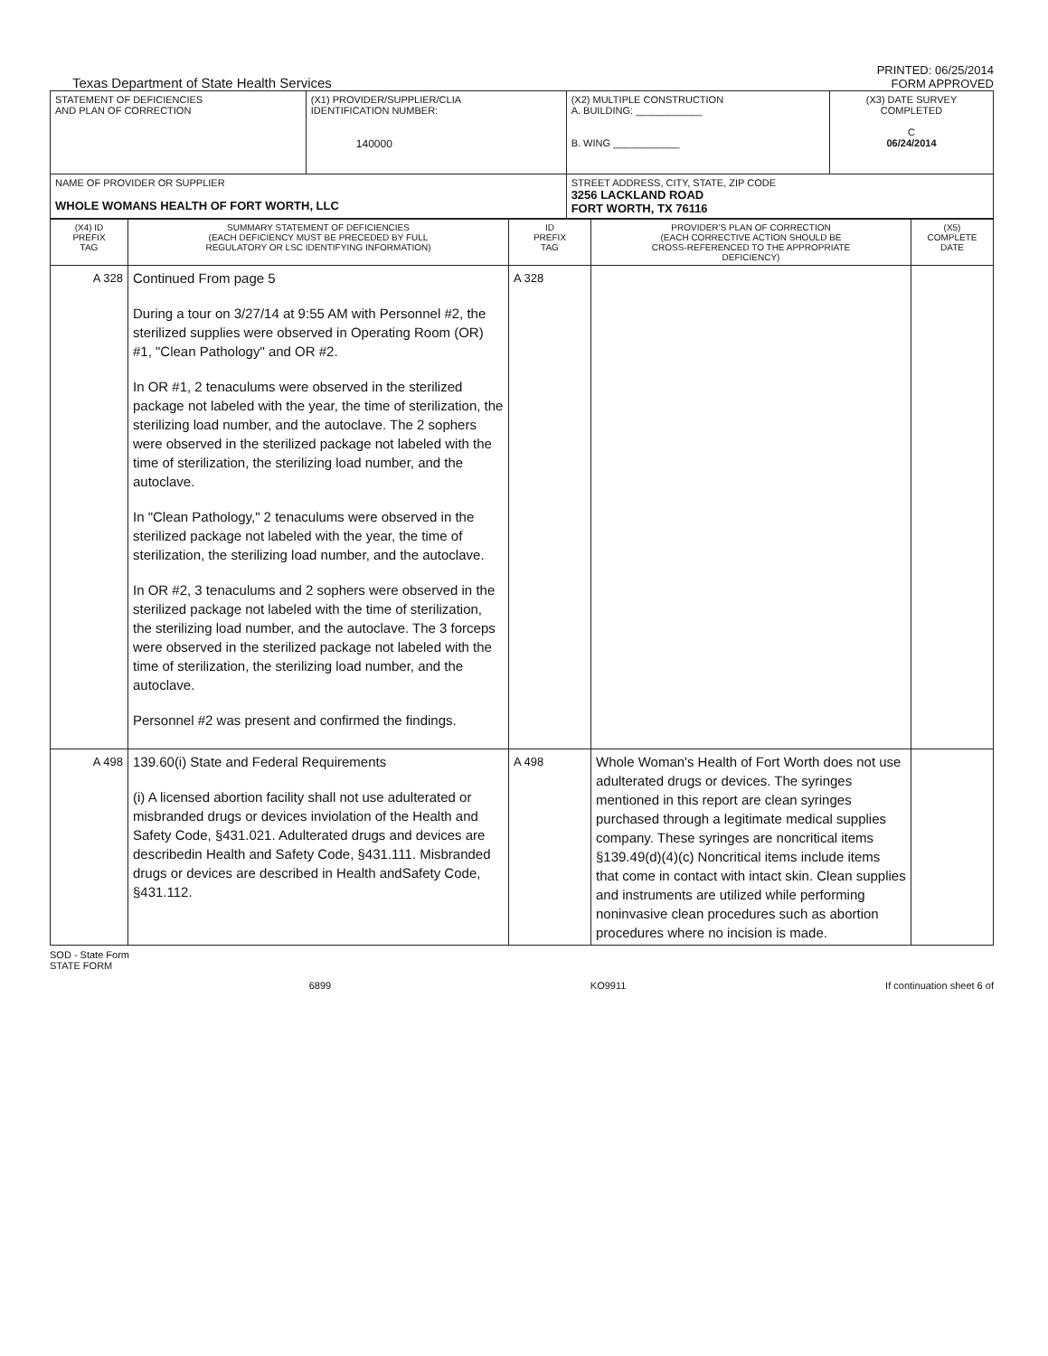Texas Department of State Health Services
PRINTED: 06/25/2014
FORM APPROVED
| STATEMENT OF DEFICIENCIES AND PLAN OF CORRECTION | (X1) PROVIDER/SUPPLIER/CLIA IDENTIFICATION NUMBER: 140000 | (X2) MULTIPLE CONSTRUCTION A. BUILDING: ____________ B. WING ____________ | (X3) DATE SURVEY COMPLETED C 06/24/2014 |
| NAME OF PROVIDER OR SUPPLIER WHOLE WOMANS HEALTH OF FORT WORTH, LLC | | STREET ADDRESS, CITY, STATE, ZIP CODE 3256 LACKLAND ROAD FORT WORTH, TX 76116 | |
| (X4) ID PREFIX TAG | SUMMARY STATEMENT OF DEFICIENCIES (EACH DEFICIENCY MUST BE PRECEDED BY FULL REGULATORY OR LSC IDENTIFYING INFORMATION) | ID PREFIX TAG | PROVIDER'S PLAN OF CORRECTION (EACH CORRECTIVE ACTION SHOULD BE CROSS-REFERENCED TO THE APPROPRIATE DEFICIENCY) | (X5) COMPLETE DATE |
| --- | --- | --- | --- | --- |
| A 328 | Continued From page 5 During a tour on 3/27/14 at 9:55 AM with Personnel #2, the sterilized supplies were observed in Operating Room (OR) #1, "Clean Pathology" and OR #2. In OR #1, 2 tenaculums were observed in the sterilized package not labeled with the year, the time of sterilization, the sterilizing load number, and the autoclave. The 2 sophers were observed in the sterilized package not labeled with the time of sterilization, the sterilizing load number, and the autoclave. In "Clean Pathology," 2 tenaculums were observed in the sterilized package not labeled with the year, the time of sterilization, the sterilizing load number, and the autoclave. In OR #2, 3 tenaculums and 2 sophers were observed in the sterilized package not labeled with the time of sterilization, the sterilizing load number, and the autoclave. The 3 forceps were observed in the sterilized package not labeled with the time of sterilization, the sterilizing load number, and the autoclave. Personnel #2 was present and confirmed the findings. | A 328 | | |
| A 498 | 139.60(i) State and Federal Requirements (i) A licensed abortion facility shall not use adulterated or misbranded drugs or devices inviolation of the Health and Safety Code, §431.021. Adulterated drugs and devices are describedin Health and Safety Code, §431.111. Misbranded drugs or devices are described in Health andSafety Code, §431.112. | A 498 | Whole Woman's Health of Fort Worth does not use adulterated drugs or devices. The syringes mentioned in this report are clean syringes purchased through a legitimate medical supplies company. These syringes are noncritical items §139.49(d)(4)(c) Noncritical items include items that come in contact with intact skin. Clean supplies and instruments are utilized while performing noninvasive clean procedures such as abortion procedures where no incision is made. | |
SOD - State Form
STATE FORM
6899 KO9911 If continuation sheet 6 of